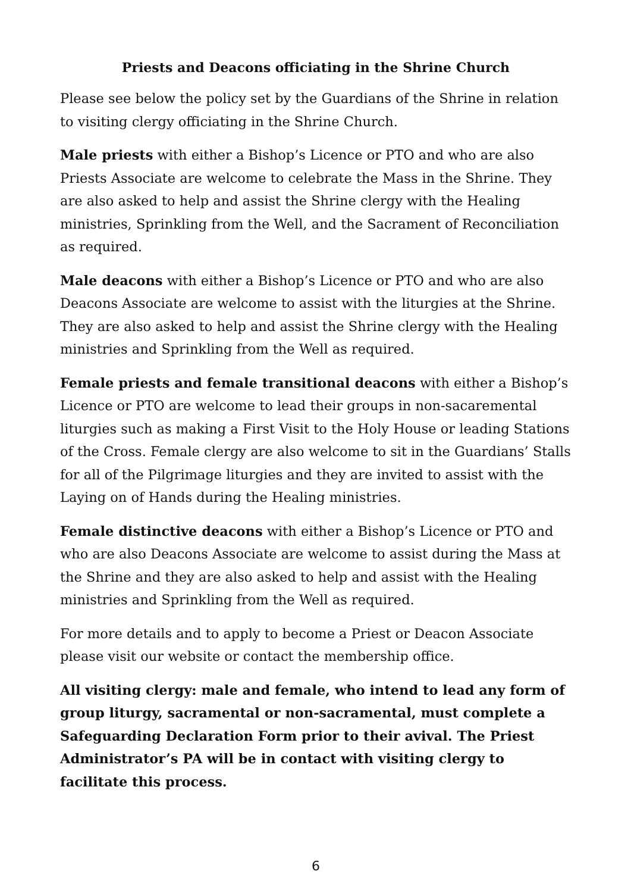Priests and Deacons officiating in the Shrine Church
Please see below the policy set by the Guardians of the Shrine in relation to visiting clergy officiating in the Shrine Church.
Male priests with either a Bishop’s Licence or PTO and who are also Priests Associate are welcome to celebrate the Mass in the Shrine. They are also asked to help and assist the Shrine clergy with the Healing ministries, Sprinkling from the Well, and the Sacrament of Reconciliation as required.
Male deacons with either a Bishop’s Licence or PTO and who are also Deacons Associate are welcome to assist with the liturgies at the Shrine. They are also asked to help and assist the Shrine clergy with the Healing ministries and Sprinkling from the Well as required.
Female priests and female transitional deacons with either a Bishop’s Licence or PTO are welcome to lead their groups in non-sacaremental liturgies such as making a First Visit to the Holy House or leading Stations of the Cross. Female clergy are also welcome to sit in the Guardians’ Stalls for all of the Pilgrimage liturgies and they are invited to assist with the Laying on of Hands during the Healing ministries.
Female distinctive deacons with either a Bishop’s Licence or PTO and who are also Deacons Associate are welcome to assist during the Mass at the Shrine and they are also asked to help and assist with the Healing ministries and Sprinkling from the Well as required.
For more details and to apply to become a Priest or Deacon Associate please visit our website or contact the membership office.
All visiting clergy: male and female, who intend to lead any form of group liturgy, sacramental or non-sacramental, must complete a Safeguarding Declaration Form prior to their avival. The Priest Administrator’s PA will be in contact with visiting clergy to facilitate this process.
6